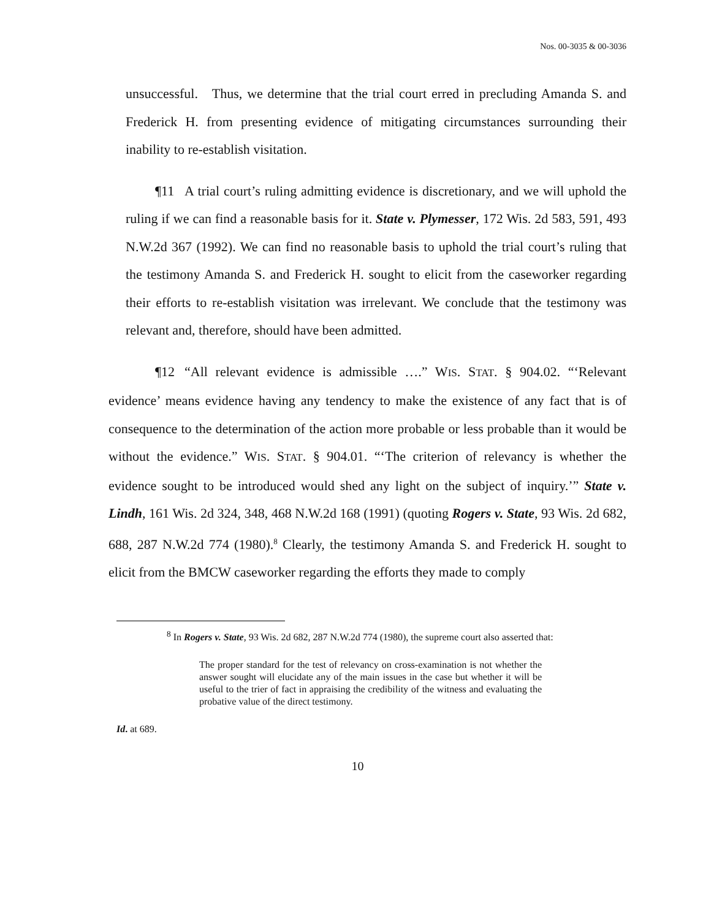Nos. 00-3035 & 00-3036
unsuccessful. Thus, we determine that the trial court erred in precluding Amanda S. and Frederick H. from presenting evidence of mitigating circumstances surrounding their inability to re-establish visitation.
¶11 A trial court’s ruling admitting evidence is discretionary, and we will uphold the ruling if we can find a reasonable basis for it. State v. Plymesser, 172 Wis. 2d 583, 591, 493 N.W.2d 367 (1992). We can find no reasonable basis to uphold the trial court’s ruling that the testimony Amanda S. and Frederick H. sought to elicit from the caseworker regarding their efforts to re-establish visitation was irrelevant. We conclude that the testimony was relevant and, therefore, should have been admitted.
¶12 “All relevant evidence is admissible ….” WIS. STAT. § 904.02. “‘Relevant evidence’ means evidence having any tendency to make the existence of any fact that is of consequence to the determination of the action more probable or less probable than it would be without the evidence.” WIS. STAT. § 904.01. “‘The criterion of relevancy is whether the evidence sought to be introduced would shed any light on the subject of inquiry.’” State v. Lindh, 161 Wis. 2d 324, 348, 468 N.W.2d 168 (1991) (quoting Rogers v. State, 93 Wis. 2d 682, 688, 287 N.W.2d 774 (1980).<sup>8</sup> Clearly, the testimony Amanda S. and Frederick H. sought to elicit from the BMCW caseworker regarding the efforts they made to comply
<sup>8</sup> In Rogers v. State, 93 Wis. 2d 682, 287 N.W.2d 774 (1980), the supreme court also asserted that:
The proper standard for the test of relevancy on cross-examination is not whether the answer sought will elucidate any of the main issues in the case but whether it will be useful to the trier of fact in appraising the credibility of the witness and evaluating the probative value of the direct testimony.
Id. at 689.
10